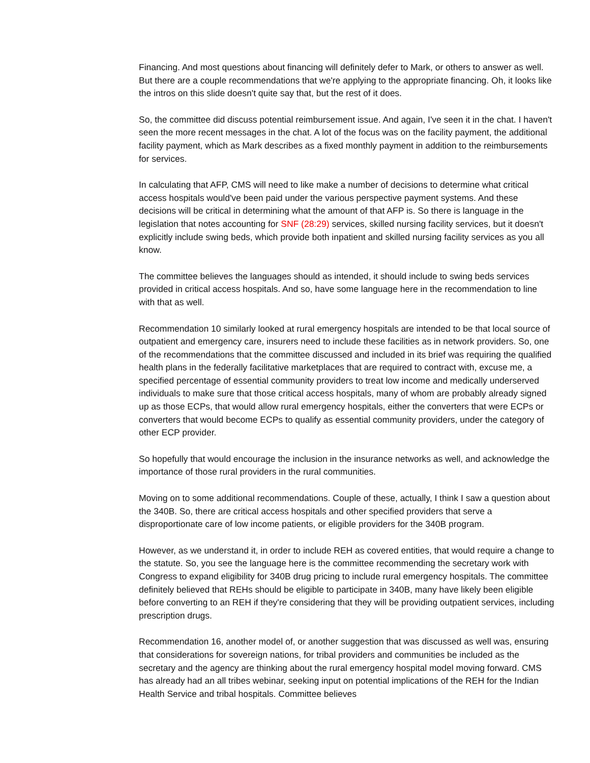Financing. And most questions about financing will definitely defer to Mark, or others to answer as well. But there are a couple recommendations that we're applying to the appropriate financing. Oh, it looks like the intros on this slide doesn't quite say that, but the rest of it does.
So, the committee did discuss potential reimbursement issue. And again, I've seen it in the chat. I haven't seen the more recent messages in the chat. A lot of the focus was on the facility payment, the additional facility payment, which as Mark describes as a fixed monthly payment in addition to the reimbursements for services.
In calculating that AFP, CMS will need to like make a number of decisions to determine what critical access hospitals would've been paid under the various perspective payment systems. And these decisions will be critical in determining what the amount of that AFP is. So there is language in the legislation that notes accounting for SNF (28:29) services, skilled nursing facility services, but it doesn't explicitly include swing beds, which provide both inpatient and skilled nursing facility services as you all know.
The committee believes the languages should as intended, it should include to swing beds services provided in critical access hospitals. And so, have some language here in the recommendation to line with that as well.
Recommendation 10 similarly looked at rural emergency hospitals are intended to be that local source of outpatient and emergency care, insurers need to include these facilities as in network providers. So, one of the recommendations that the committee discussed and included in its brief was requiring the qualified health plans in the federally facilitative marketplaces that are required to contract with, excuse me, a specified percentage of essential community providers to treat low income and medically underserved individuals to make sure that those critical access hospitals, many of whom are probably already signed up as those ECPs, that would allow rural emergency hospitals, either the converters that were ECPs or converters that would become ECPs to qualify as essential community providers, under the category of other ECP provider.
So hopefully that would encourage the inclusion in the insurance networks as well, and acknowledge the importance of those rural providers in the rural communities.
Moving on to some additional recommendations. Couple of these, actually, I think I saw a question about the 340B. So, there are critical access hospitals and other specified providers that serve a disproportionate care of low income patients, or eligible providers for the 340B program.
However, as we understand it, in order to include REH as covered entities, that would require a change to the statute. So, you see the language here is the committee recommending the secretary work with Congress to expand eligibility for 340B drug pricing to include rural emergency hospitals. The committee definitely believed that REHs should be eligible to participate in 340B, many have likely been eligible before converting to an REH if they're considering that they will be providing outpatient services, including prescription drugs.
Recommendation 16, another model of, or another suggestion that was discussed as well was, ensuring that considerations for sovereign nations, for tribal providers and communities be included as the secretary and the agency are thinking about the rural emergency hospital model moving forward. CMS has already had an all tribes webinar, seeking input on potential implications of the REH for the Indian Health Service and tribal hospitals. Committee believes